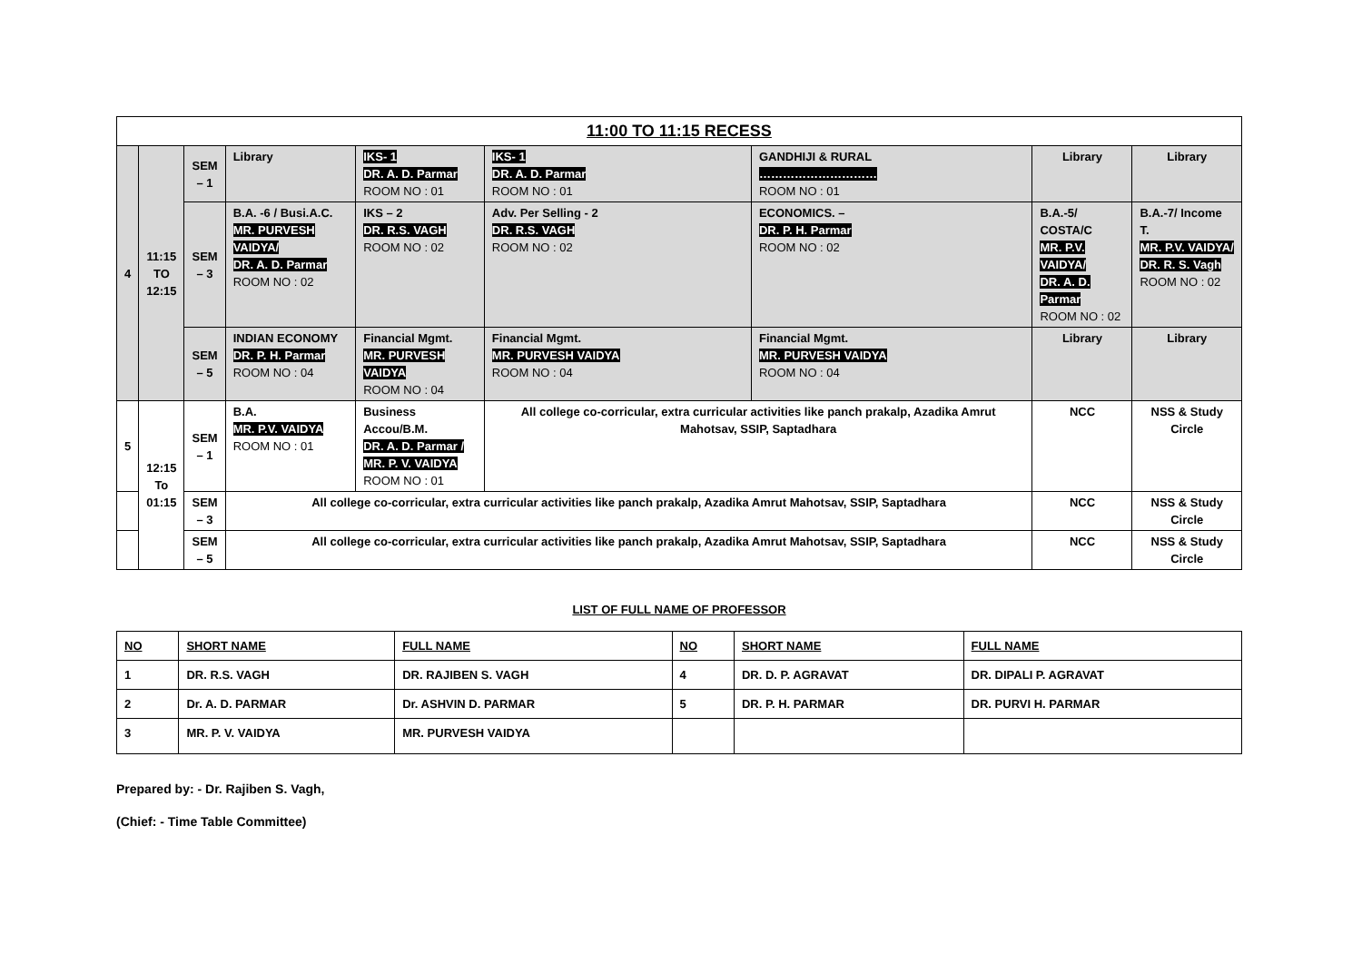| 11:00 TO 11:15 RECESS | | | | | | | | |
| 4 | 11:15 TO 12:15 | SEM – 1 | Library | IKS- 1 DR. A. D. Parmar ROOM NO : 01 | IKS- 1 DR. A. D. Parmar ROOM NO : 01 | GANDHIJI & RURAL ………………………… ROOM NO : 01 | Library | Library |
| | | SEM – 3 | B.A. -6 / Busi.A.C. MR. PURVESH VAIDYA/ DR. A. D. Parmar ROOM NO : 02 | IKS – 2 DR. R.S. VAGH ROOM NO : 02 | Adv. Per Selling - 2 DR. R.S. VAGH ROOM NO : 02 | ECONOMICS. – DR. P. H. Parmar ROOM NO : 02 | B.A.-5/ COSTA/C MR. P.V. VAIDYA/ DR. A. D. Parmar ROOM NO : 02 | B.A.-7/ Income T. MR. P.V. VAIDYA/ DR. R. S. Vagh ROOM NO : 02 |
| | | SEM – 5 | INDIAN ECONOMY DR. P. H. Parmar ROOM NO : 04 | Financial Mgmt. MR. PURVESH VAIDYA ROOM NO : 04 | Financial Mgmt. MR. PURVESH VAIDYA ROOM NO : 04 | Financial Mgmt. MR. PURVESH VAIDYA ROOM NO : 04 | Library | Library |
| 5 | 12:15 To 01:15 | SEM – 1 | B.A. MR. P.V. VAIDYA ROOM NO : 01 | Business Accou/B.M. DR. A. D. Parmar / MR. P. V. VAIDYA ROOM NO : 01 | All college co-corricular, extra curricular activities like panch prakalp, Azadika Amrut Mahotsav, SSIP, Saptadhara | | NCC | NSS & Study Circle |
| | | SEM – 3 | All college co-corricular, extra curricular activities like panch prakalp, Azadika Amrut Mahotsav, SSIP, Saptadhara | | | | NCC | NSS & Study Circle |
| | | SEM – 5 | All college co-corricular, extra curricular activities like panch prakalp, Azadika Amrut Mahotsav, SSIP, Saptadhara | | | | NCC | NSS & Study Circle |
LIST OF FULL NAME OF PROFESSOR
| NO | SHORT NAME | FULL NAME | NO | SHORT NAME | FULL NAME |
| --- | --- | --- | --- | --- | --- |
| 1 | DR. R.S. VAGH | DR. RAJIBEN S. VAGH | 4 | DR. D. P. AGRAVAT | DR. DIPALI P. AGRAVAT |
| 2 | Dr. A. D. PARMAR | Dr. ASHVIN D. PARMAR | 5 | DR. P. H. PARMAR | DR. PURVI H. PARMAR |
| 3 | MR. P. V. VAIDYA | MR. PURVESH VAIDYA | | | |
Prepared by: - Dr. Rajiben S. Vagh,
(Chief: - Time Table Committee)